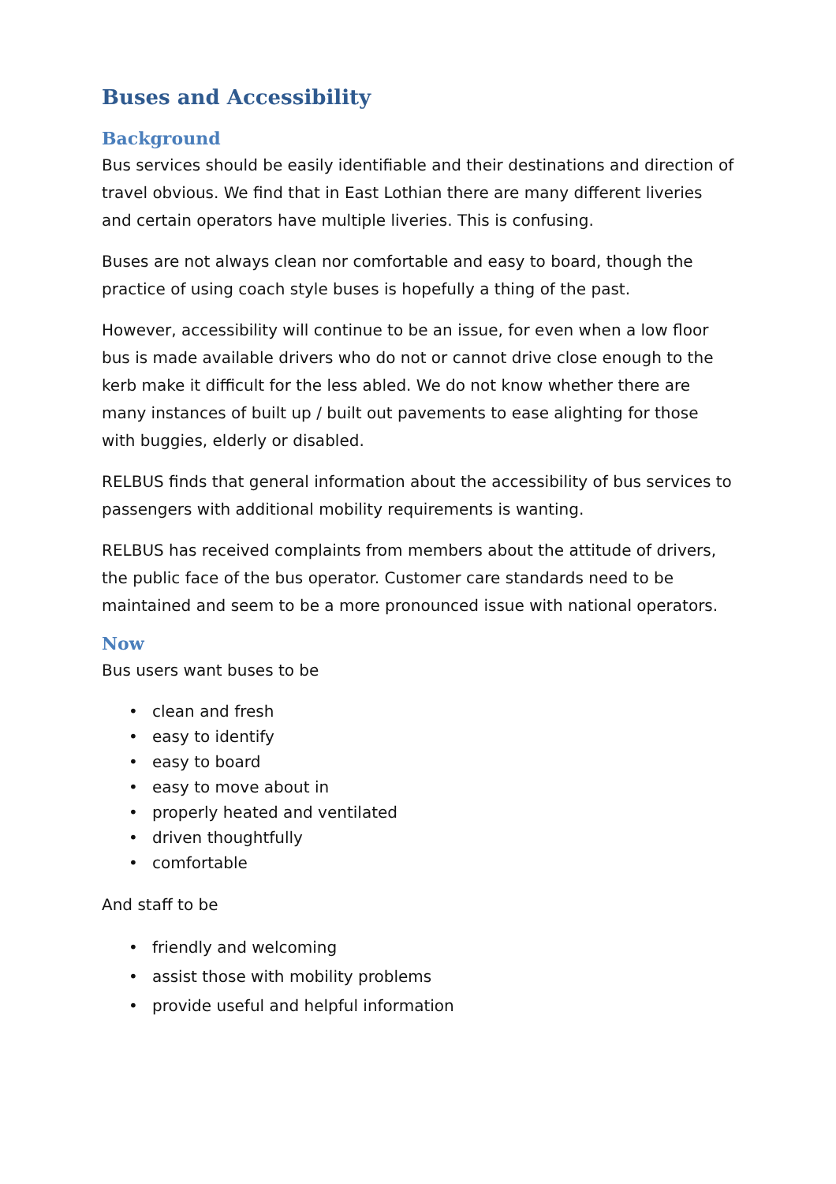Buses and Accessibility
Background
Bus services should be easily identifiable and their destinations and direction of travel obvious. We find that in East Lothian there are many different liveries and certain operators have multiple liveries. This is confusing.
Buses are not always clean nor comfortable and easy to board, though the practice of using coach style buses is hopefully a thing of the past.
However, accessibility will continue to be an issue, for even when a low floor bus is made available drivers who do not or cannot drive close enough to the kerb make it difficult for the less abled. We do not know whether there are many instances of built up / built out pavements to ease alighting for those with buggies, elderly or disabled.
RELBUS finds that general information about the accessibility of bus services to passengers with additional mobility requirements is wanting.
RELBUS has received complaints from members about the attitude of drivers, the public face of the bus operator. Customer care standards need to be maintained and seem to be a more pronounced issue with national operators.
Now
Bus users want buses to be
• clean and fresh
• easy to identify
• easy to board
• easy to move about in
• properly heated and ventilated
• driven thoughtfully
• comfortable
And staff to be
• friendly and welcoming
• assist those with mobility problems
• provide useful and helpful information